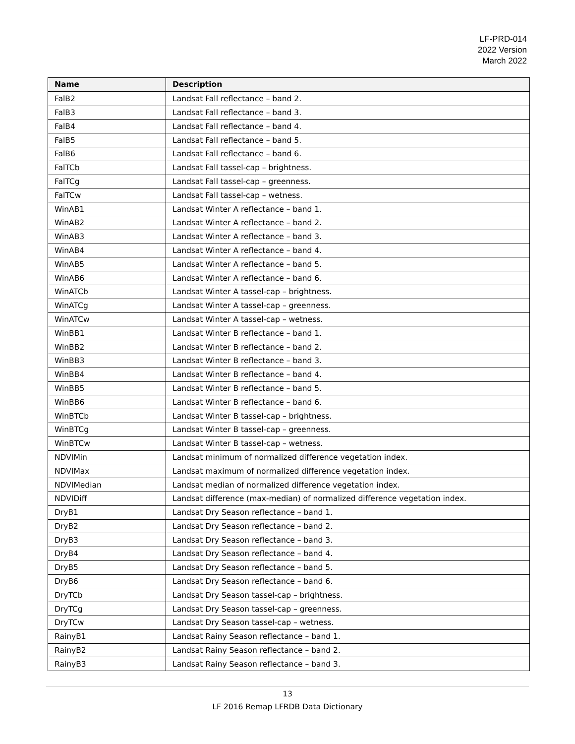LF-PRD-014
2022 Version
March 2022
| Name | Description |
| --- | --- |
| FalB2 | Landsat Fall reflectance – band 2. |
| FalB3 | Landsat Fall reflectance – band 3. |
| FalB4 | Landsat Fall reflectance – band 4. |
| FalB5 | Landsat Fall reflectance – band 5. |
| FalB6 | Landsat Fall reflectance – band 6. |
| FalTCb | Landsat Fall tassel-cap – brightness. |
| FalTCg | Landsat Fall tassel-cap – greenness. |
| FalTCw | Landsat Fall tassel-cap – wetness. |
| WinAB1 | Landsat Winter A reflectance – band 1. |
| WinAB2 | Landsat Winter A reflectance – band 2. |
| WinAB3 | Landsat Winter A reflectance – band 3. |
| WinAB4 | Landsat Winter A reflectance – band 4. |
| WinAB5 | Landsat Winter A reflectance – band 5. |
| WinAB6 | Landsat Winter A reflectance – band 6. |
| WinATCb | Landsat Winter A tassel-cap – brightness. |
| WinATCg | Landsat Winter A tassel-cap – greenness. |
| WinATCw | Landsat Winter A tassel-cap – wetness. |
| WinBB1 | Landsat Winter B reflectance – band 1. |
| WinBB2 | Landsat Winter B reflectance – band 2. |
| WinBB3 | Landsat Winter B reflectance – band 3. |
| WinBB4 | Landsat Winter B reflectance – band 4. |
| WinBB5 | Landsat Winter B reflectance – band 5. |
| WinBB6 | Landsat Winter B reflectance – band 6. |
| WinBTCb | Landsat Winter B tassel-cap – brightness. |
| WinBTCg | Landsat Winter B tassel-cap – greenness. |
| WinBTCw | Landsat Winter B tassel-cap – wetness. |
| NDVIMin | Landsat minimum of normalized difference vegetation index. |
| NDVIMax | Landsat maximum of normalized difference vegetation index. |
| NDVIMedian | Landsat median of normalized difference vegetation index. |
| NDVIDiff | Landsat difference (max-median) of normalized difference vegetation index. |
| DryB1 | Landsat Dry Season reflectance – band 1. |
| DryB2 | Landsat Dry Season reflectance – band 2. |
| DryB3 | Landsat Dry Season reflectance – band 3. |
| DryB4 | Landsat Dry Season reflectance – band 4. |
| DryB5 | Landsat Dry Season reflectance – band 5. |
| DryB6 | Landsat Dry Season reflectance – band 6. |
| DryTCb | Landsat Dry Season tassel-cap – brightness. |
| DryTCg | Landsat Dry Season tassel-cap – greenness. |
| DryTCw | Landsat Dry Season tassel-cap – wetness. |
| RainyB1 | Landsat Rainy Season reflectance – band 1. |
| RainyB2 | Landsat Rainy Season reflectance – band 2. |
| RainyB3 | Landsat Rainy Season reflectance – band 3. |
13
LF 2016 Remap LFRDB Data Dictionary